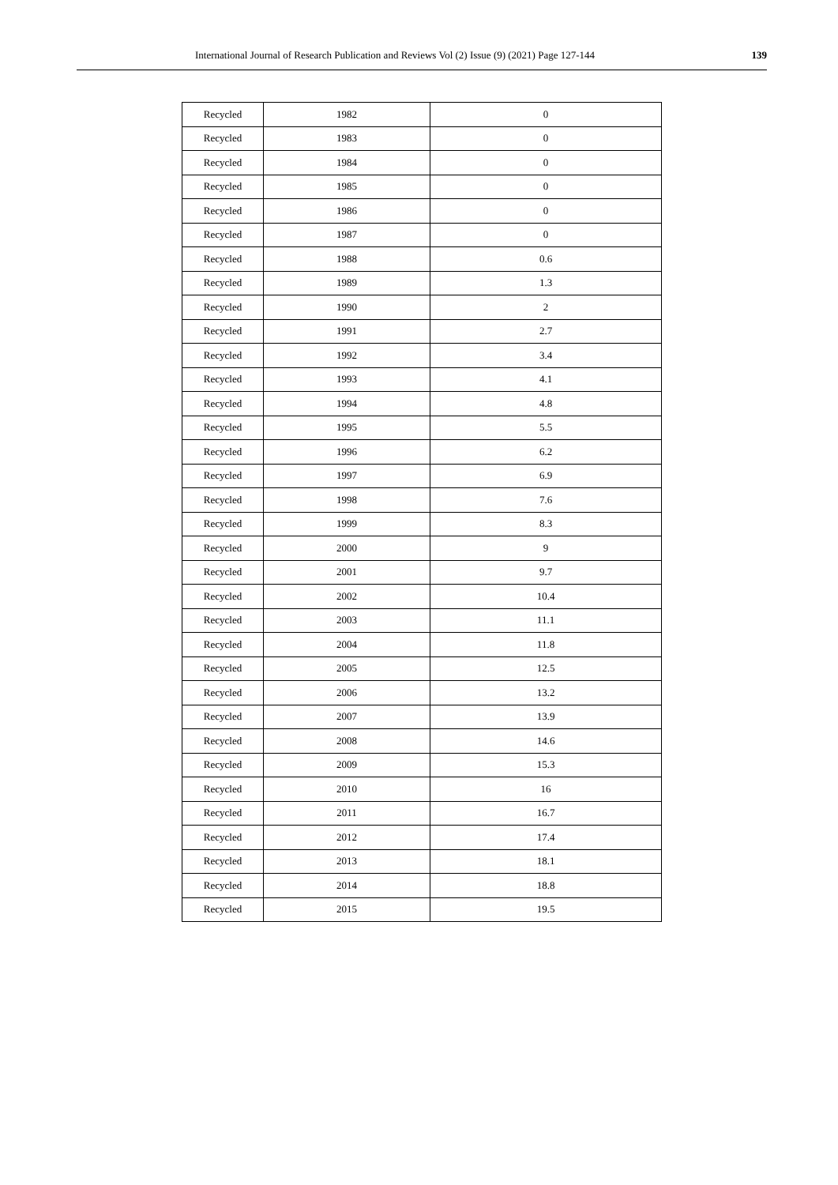International Journal of Research Publication and Reviews Vol (2) Issue (9) (2021) Page 127-144 139
| Recycled | 1982 | 0 |
| Recycled | 1983 | 0 |
| Recycled | 1984 | 0 |
| Recycled | 1985 | 0 |
| Recycled | 1986 | 0 |
| Recycled | 1987 | 0 |
| Recycled | 1988 | 0.6 |
| Recycled | 1989 | 1.3 |
| Recycled | 1990 | 2 |
| Recycled | 1991 | 2.7 |
| Recycled | 1992 | 3.4 |
| Recycled | 1993 | 4.1 |
| Recycled | 1994 | 4.8 |
| Recycled | 1995 | 5.5 |
| Recycled | 1996 | 6.2 |
| Recycled | 1997 | 6.9 |
| Recycled | 1998 | 7.6 |
| Recycled | 1999 | 8.3 |
| Recycled | 2000 | 9 |
| Recycled | 2001 | 9.7 |
| Recycled | 2002 | 10.4 |
| Recycled | 2003 | 11.1 |
| Recycled | 2004 | 11.8 |
| Recycled | 2005 | 12.5 |
| Recycled | 2006 | 13.2 |
| Recycled | 2007 | 13.9 |
| Recycled | 2008 | 14.6 |
| Recycled | 2009 | 15.3 |
| Recycled | 2010 | 16 |
| Recycled | 2011 | 16.7 |
| Recycled | 2012 | 17.4 |
| Recycled | 2013 | 18.1 |
| Recycled | 2014 | 18.8 |
| Recycled | 2015 | 19.5 |